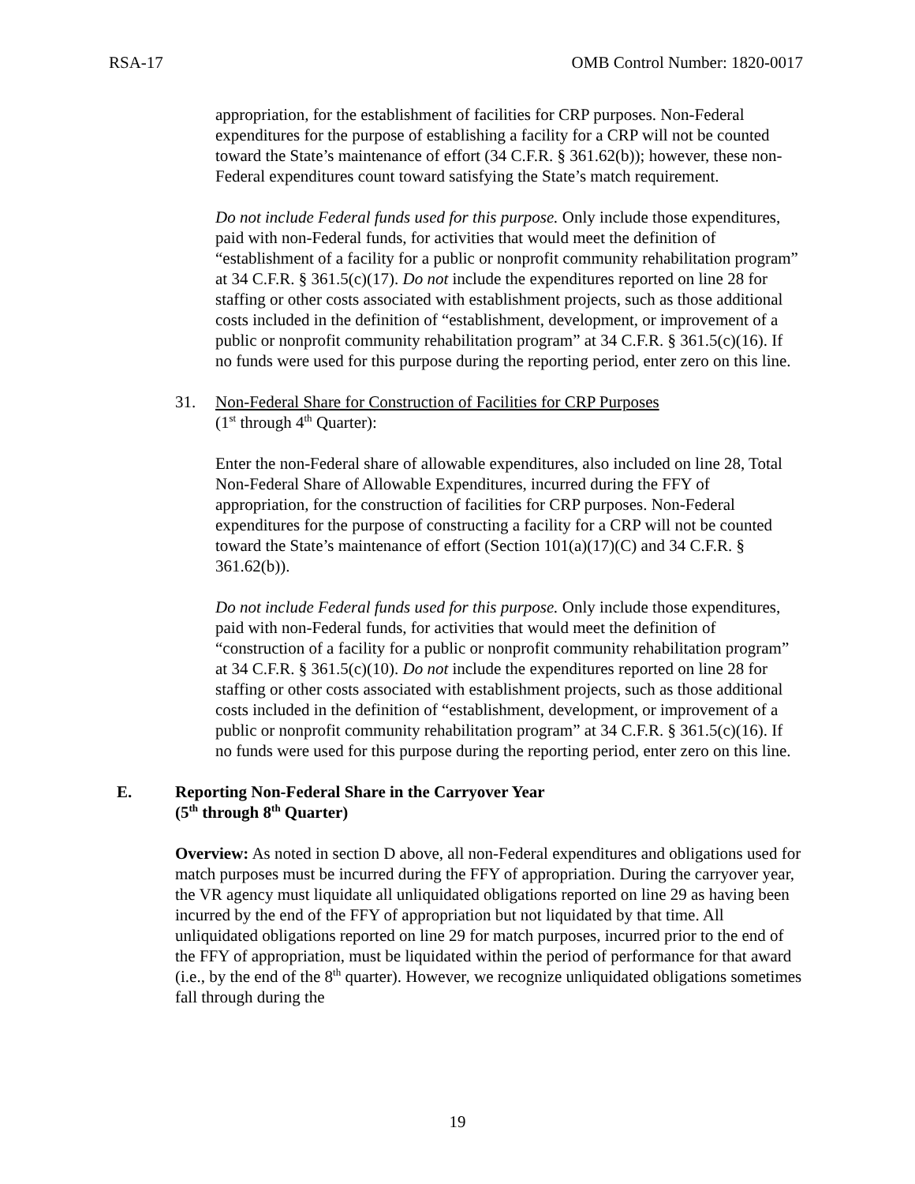RSA-17 OMB Control Number: 1820-0017
appropriation, for the establishment of facilities for CRP purposes. Non-Federal expenditures for the purpose of establishing a facility for a CRP will not be counted toward the State’s maintenance of effort (34 C.F.R. § 361.62(b)); however, these non-Federal expenditures count toward satisfying the State’s match requirement.
Do not include Federal funds used for this purpose. Only include those expenditures, paid with non-Federal funds, for activities that would meet the definition of “establishment of a facility for a public or nonprofit community rehabilitation program” at 34 C.F.R. § 361.5(c)(17). Do not include the expenditures reported on line 28 for staffing or other costs associated with establishment projects, such as those additional costs included in the definition of “establishment, development, or improvement of a public or nonprofit community rehabilitation program” at 34 C.F.R. § 361.5(c)(16). If no funds were used for this purpose during the reporting period, enter zero on this line.
31. Non-Federal Share for Construction of Facilities for CRP Purposes
(1<sup>st</sup> through 4<sup>th</sup> Quarter):
Enter the non-Federal share of allowable expenditures, also included on line 28, Total Non-Federal Share of Allowable Expenditures, incurred during the FFY of appropriation, for the construction of facilities for CRP purposes. Non-Federal expenditures for the purpose of constructing a facility for a CRP will not be counted toward the State’s maintenance of effort (Section 101(a)(17)(C) and 34 C.F.R. § 361.62(b)).
Do not include Federal funds used for this purpose. Only include those expenditures, paid with non-Federal funds, for activities that would meet the definition of “construction of a facility for a public or nonprofit community rehabilitation program” at 34 C.F.R. § 361.5(c)(10). Do not include the expenditures reported on line 28 for staffing or other costs associated with establishment projects, such as those additional costs included in the definition of “establishment, development, or improvement of a public or nonprofit community rehabilitation program” at 34 C.F.R. § 361.5(c)(16). If no funds were used for this purpose during the reporting period, enter zero on this line.
E. Reporting Non-Federal Share in the Carryover Year
(5<sup>th</sup> through 8<sup>th</sup> Quarter)
Overview: As noted in section D above, all non-Federal expenditures and obligations used for match purposes must be incurred during the FFY of appropriation. During the carryover year, the VR agency must liquidate all unliquidated obligations reported on line 29 as having been incurred by the end of the FFY of appropriation but not liquidated by that time. All unliquidated obligations reported on line 29 for match purposes, incurred prior to the end of the FFY of appropriation, must be liquidated within the period of performance for that award (i.e., by the end of the 8<sup>th</sup> quarter). However, we recognize unliquidated obligations sometimes fall through during the
19